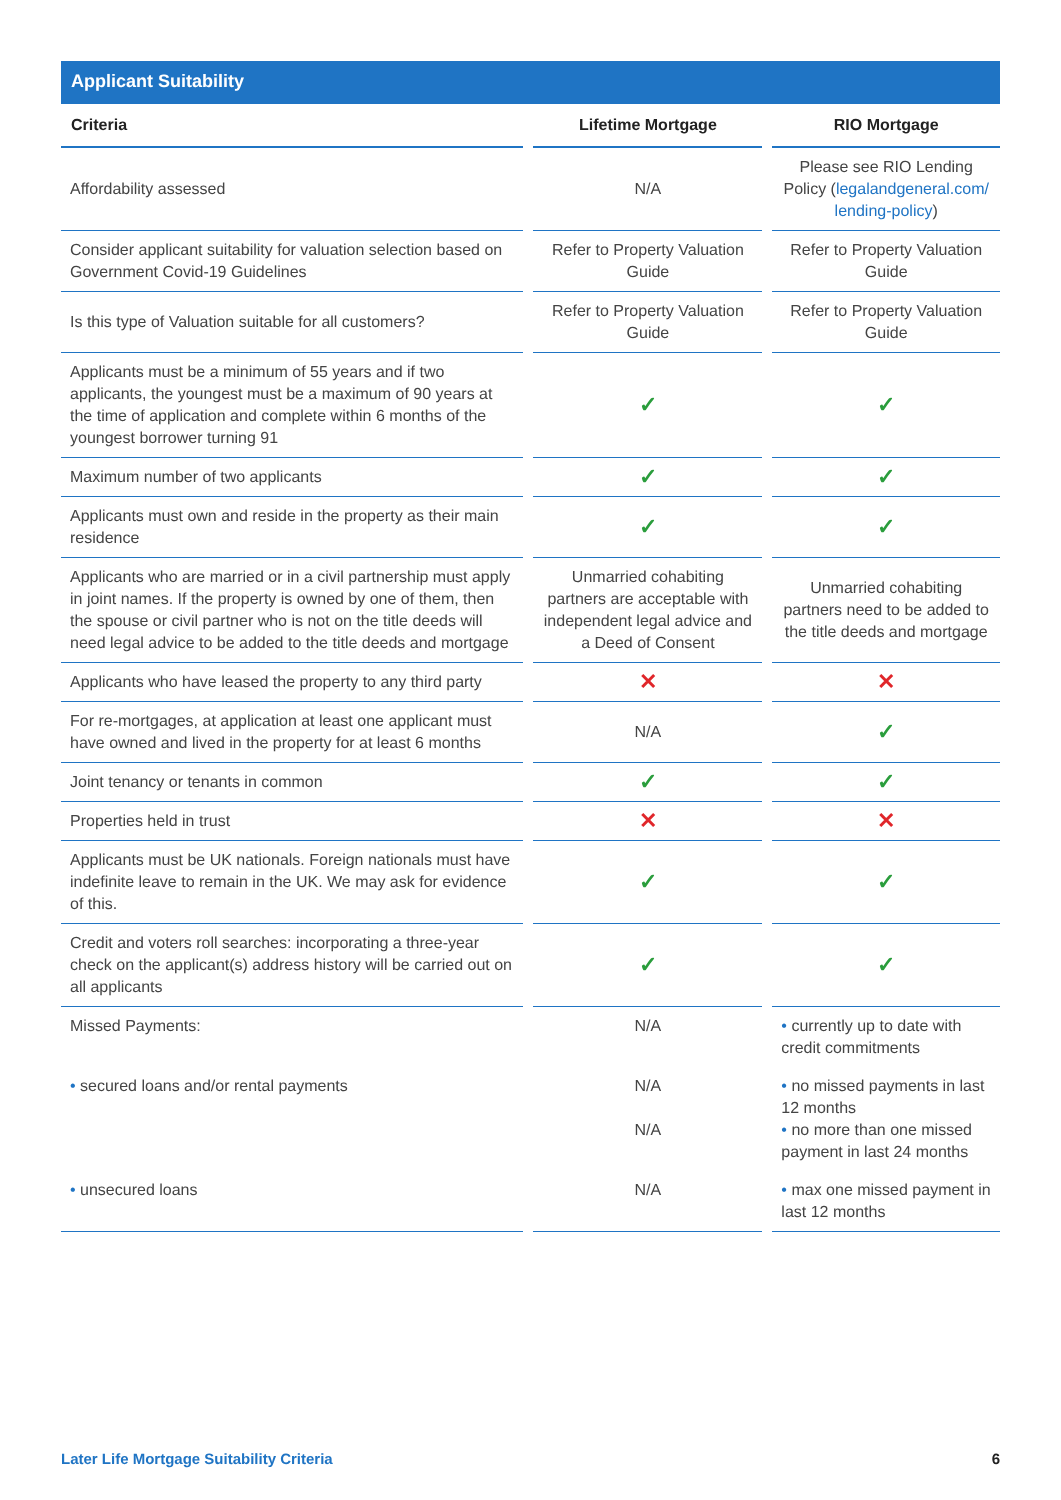Applicant Suitability
| Criteria | | Lifetime Mortgage | | RIO Mortgage |
| --- | --- | --- | --- | --- |
| Affordability assessed | | N/A | | Please see RIO Lending Policy ( legalandgeneral.com/ lending-policy ) |
| Consider applicant suitability for valuation selection based on Government Covid-19 Guidelines | | Refer to Property Valuation Guide | | Refer to Property Valuation Guide |
| Is this type of Valuation suitable for all customers? | | Refer to Property Valuation Guide | | Refer to Property Valuation Guide |
| Applicants must be a minimum of 55 years and if two applicants, the youngest must be a maximum of 90 years at the time of application and complete within 6 months of the youngest borrower turning 91 | | ✓ | | ✓ |
| Maximum number of two applicants | | ✓ | | ✓ |
| Applicants must own and reside in the property as their main residence | | ✓ | | ✓ |
| Applicants who are married or in a civil partnership must apply in joint names. If the property is owned by one of them, then the spouse or civil partner who is not on the title deeds will need legal advice to be added to the title deeds and mortgage | | Unmarried cohabiting partners are acceptable with independent legal advice and a Deed of Consent | | Unmarried cohabiting partners need to be added to the title deeds and mortgage |
| Applicants who have leased the property to any third party | | ✕ | | ✕ |
| For re-mortgages, at application at least one applicant must have owned and lived in the property for at least 6 months | | N/A | | ✓ |
| Joint tenancy or tenants in common | | ✓ | | ✓ |
| Properties held in trust | | ✕ | | ✕ |
| Applicants must be UK nationals. Foreign nationals must have indefinite leave to remain in the UK. We may ask for evidence of this. | | ✓ | | ✓ |
| Credit and voters roll searches: incorporating a three-year check on the applicant(s) address history will be carried out on all applicants | | ✓ | | ✓ |
| Missed Payments: | | N/A | | • currently up to date with credit commitments |
| • secured loans and/or rental payments | | N/A N/A | | • no missed payments in last 12 months • no more than one missed payment in last 24 months |
| • unsecured loans | | N/A | | • max one missed payment in last 12 months |
Later Life Mortgage Suitability Criteria 6